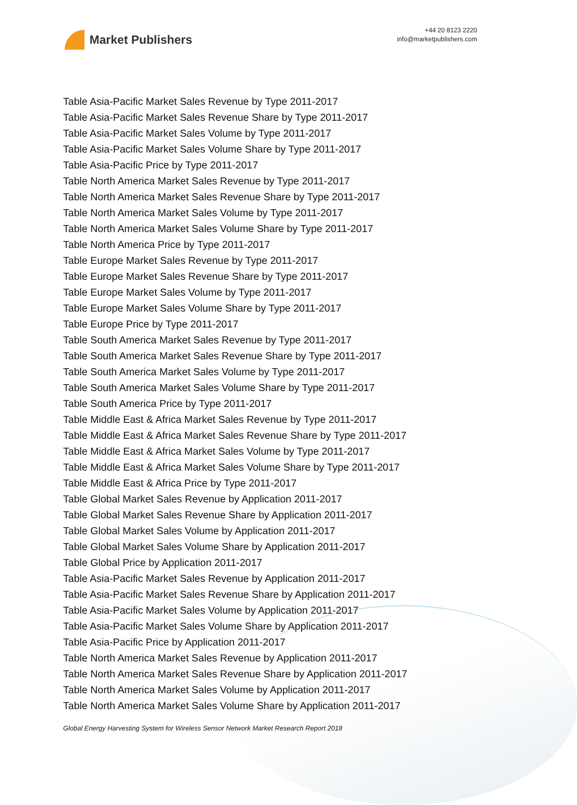Market Publishers
+44 20 8123 2220
info@marketpublishers.com
Table Asia-Pacific Market Sales Revenue by Type 2011-2017
Table Asia-Pacific Market Sales Revenue Share by Type 2011-2017
Table Asia-Pacific Market Sales Volume by Type 2011-2017
Table Asia-Pacific Market Sales Volume Share by Type 2011-2017
Table Asia-Pacific Price by Type 2011-2017
Table North America Market Sales Revenue by Type 2011-2017
Table North America Market Sales Revenue Share by Type 2011-2017
Table North America Market Sales Volume by Type 2011-2017
Table North America Market Sales Volume Share by Type 2011-2017
Table North America Price by Type 2011-2017
Table Europe Market Sales Revenue by Type 2011-2017
Table Europe Market Sales Revenue Share by Type 2011-2017
Table Europe Market Sales Volume by Type 2011-2017
Table Europe Market Sales Volume Share by Type 2011-2017
Table Europe Price by Type 2011-2017
Table South America Market Sales Revenue by Type 2011-2017
Table South America Market Sales Revenue Share by Type 2011-2017
Table South America Market Sales Volume by Type 2011-2017
Table South America Market Sales Volume Share by Type 2011-2017
Table South America Price by Type 2011-2017
Table Middle East & Africa Market Sales Revenue by Type 2011-2017
Table Middle East & Africa Market Sales Revenue Share by Type 2011-2017
Table Middle East & Africa Market Sales Volume by Type 2011-2017
Table Middle East & Africa Market Sales Volume Share by Type 2011-2017
Table Middle East & Africa Price by Type 2011-2017
Table Global Market Sales Revenue by Application 2011-2017
Table Global Market Sales Revenue Share by Application 2011-2017
Table Global Market Sales Volume by Application 2011-2017
Table Global Market Sales Volume Share by Application 2011-2017
Table Global Price by Application 2011-2017
Table Asia-Pacific Market Sales Revenue by Application 2011-2017
Table Asia-Pacific Market Sales Revenue Share by Application 2011-2017
Table Asia-Pacific Market Sales Volume by Application 2011-2017
Table Asia-Pacific Market Sales Volume Share by Application 2011-2017
Table Asia-Pacific Price by Application 2011-2017
Table North America Market Sales Revenue by Application 2011-2017
Table North America Market Sales Revenue Share by Application 2011-2017
Table North America Market Sales Volume by Application 2011-2017
Table North America Market Sales Volume Share by Application 2011-2017
Global Energy Harvesting System for Wireless Sensor Network Market Research Report 2018